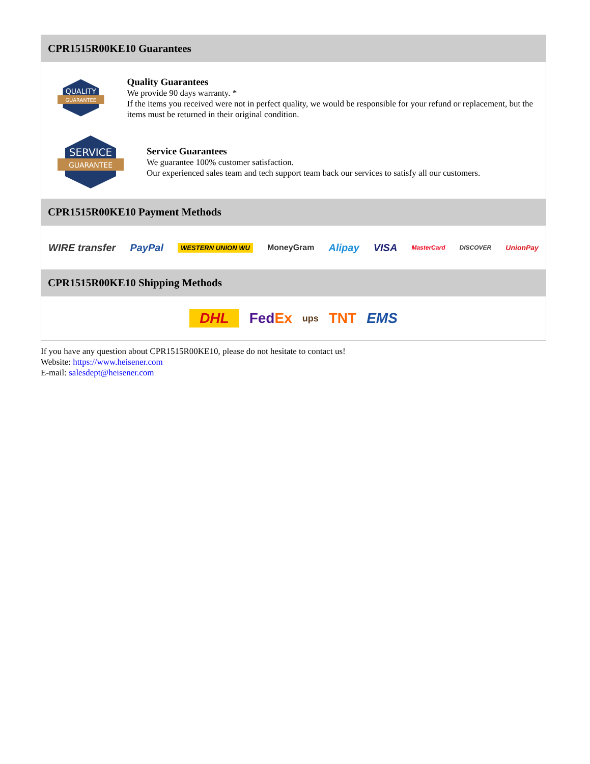CPR1515R00KE10 Guarantees
QUALITY
GUARANTEE
Quality Guarantees
We provide 90 days warranty. *
If the items you received were not in perfect quality, we would be responsible for your refund or replacement, but the items must be returned in their original condition.
SERVICE
GUARANTEE
Service Guarantees
We guarantee 100% customer satisfaction.
Our experienced sales team and tech support team back our services to satisfy all our customers.
CPR1515R00KE10 Payment Methods
WIRE transfer PayPal WESTERN UNION WU MoneyGram Alipay VISA MasterCard DISCOVER UnionPay
CPR1515R00KE10 Shipping Methods
DHL FedEx ups TNT EMS
If you have any question about CPR1515R00KE10, please do not hesitate to contact us!
Website: https://www.heisener.com
E-mail: salesdept@heisener.com